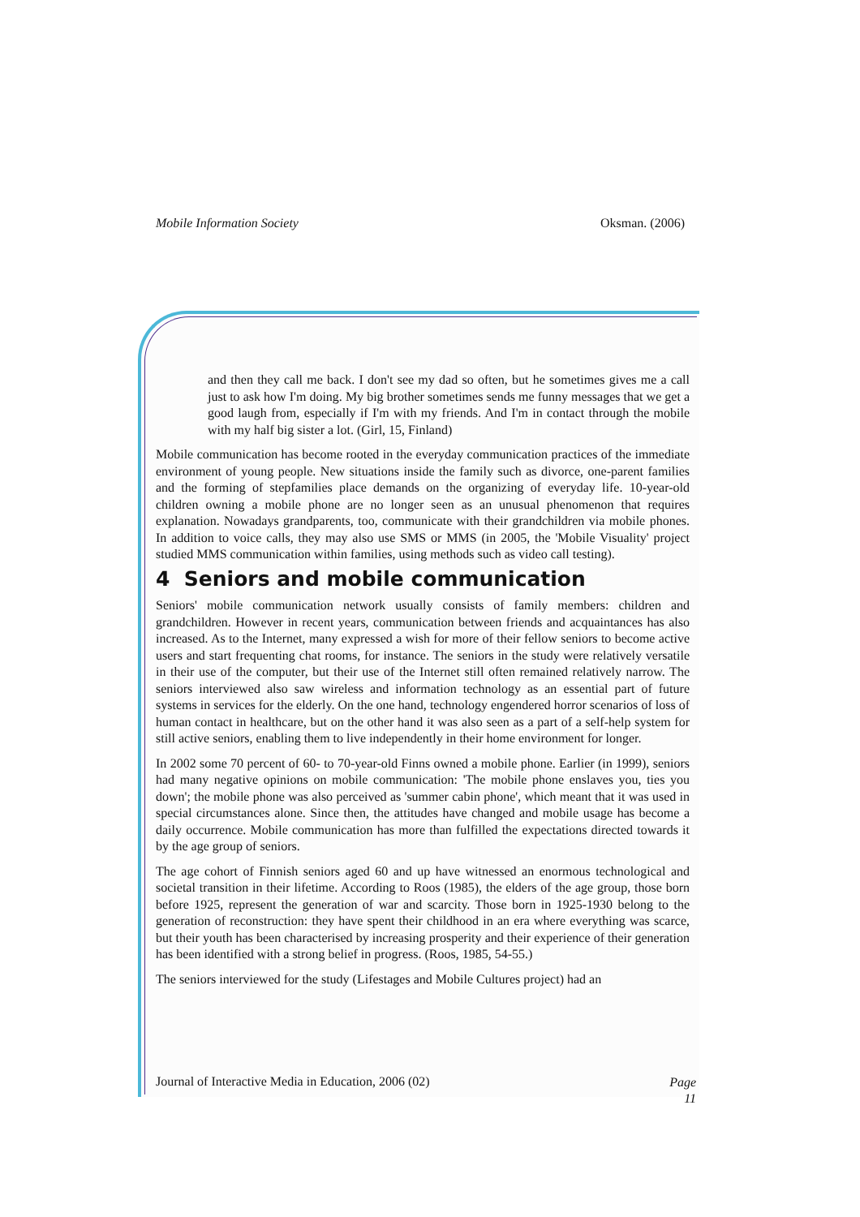Mobile Information Society Oksman. (2006)
and then they call me back. I don't see my dad so often, but he sometimes gives me a call just to ask how I'm doing. My big brother sometimes sends me funny messages that we get a good laugh from, especially if I'm with my friends. And I'm in contact through the mobile with my half big sister a lot. (Girl, 15, Finland)
Mobile communication has become rooted in the everyday communication practices of the immediate environment of young people. New situations inside the family such as divorce, one-parent families and the forming of stepfamilies place demands on the organizing of everyday life. 10-year-old children owning a mobile phone are no longer seen as an unusual phenomenon that requires explanation. Nowadays grandparents, too, communicate with their grandchildren via mobile phones. In addition to voice calls, they may also use SMS or MMS (in 2005, the 'Mobile Visuality' project studied MMS communication within families, using methods such as video call testing).
4 Seniors and mobile communication
Seniors' mobile communication network usually consists of family members: children and grandchildren. However in recent years, communication between friends and acquaintances has also increased. As to the Internet, many expressed a wish for more of their fellow seniors to become active users and start frequenting chat rooms, for instance. The seniors in the study were relatively versatile in their use of the computer, but their use of the Internet still often remained relatively narrow. The seniors interviewed also saw wireless and information technology as an essential part of future systems in services for the elderly. On the one hand, technology engendered horror scenarios of loss of human contact in healthcare, but on the other hand it was also seen as a part of a self-help system for still active seniors, enabling them to live independently in their home environment for longer.
In 2002 some 70 percent of 60- to 70-year-old Finns owned a mobile phone. Earlier (in 1999), seniors had many negative opinions on mobile communication: 'The mobile phone enslaves you, ties you down'; the mobile phone was also perceived as 'summer cabin phone', which meant that it was used in special circumstances alone. Since then, the attitudes have changed and mobile usage has become a daily occurrence. Mobile communication has more than fulfilled the expectations directed towards it by the age group of seniors.
The age cohort of Finnish seniors aged 60 and up have witnessed an enormous technological and societal transition in their lifetime. According to Roos (1985), the elders of the age group, those born before 1925, represent the generation of war and scarcity. Those born in 1925-1930 belong to the generation of reconstruction: they have spent their childhood in an era where everything was scarce, but their youth has been characterised by increasing prosperity and their experience of their generation has been identified with a strong belief in progress. (Roos, 1985, 54-55.)
The seniors interviewed for the study (Lifestages and Mobile Cultures project) had an
Journal of Interactive Media in Education, 2006 (02) Page
11